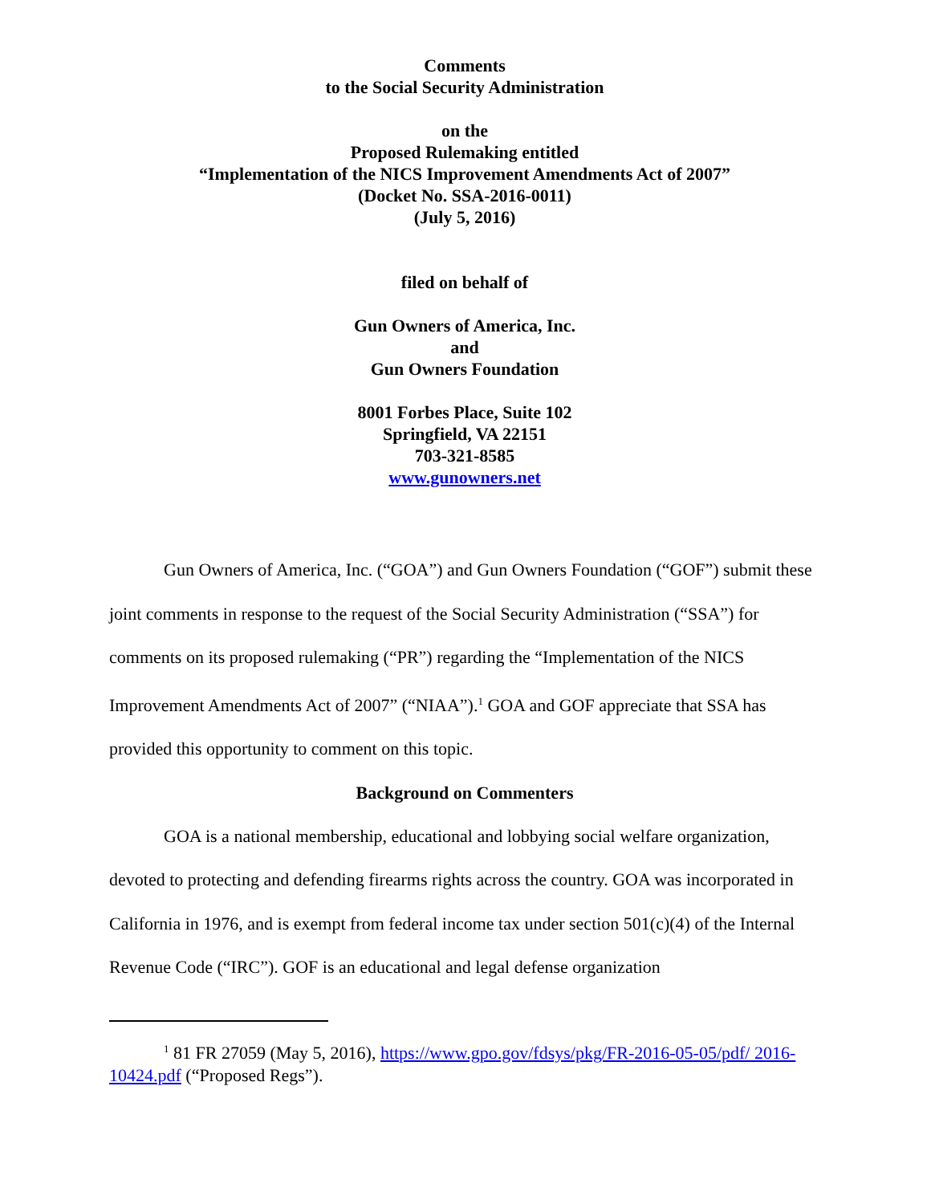Comments
to the Social Security Administration
on the
Proposed Rulemaking entitled
“Implementation of the NICS Improvement Amendments Act of 2007”
(Docket No. SSA-2016-0011)
(July 5, 2016)
filed on behalf of
Gun Owners of America, Inc.
and
Gun Owners Foundation
8001 Forbes Place, Suite 102
Springfield, VA 22151
703-321-8585
www.gunowners.net
Gun Owners of America, Inc. (“GOA”) and Gun Owners Foundation (“GOF”) submit these joint comments in response to the request of the Social Security Administration (“SSA”) for comments on its proposed rulemaking (“PR”) regarding the “Implementation of the NICS Improvement Amendments Act of 2007” (“NIAA”).<sup>1</sup> GOA and GOF appreciate that SSA has provided this opportunity to comment on this topic.
Background on Commenters
GOA is a national membership, educational and lobbying social welfare organization, devoted to protecting and defending firearms rights across the country. GOA was incorporated in California in 1976, and is exempt from federal income tax under section 501(c)(4) of the Internal Revenue Code (“IRC”). GOF is an educational and legal defense organization
<sup>1</sup> 81 FR 27059 (May 5, 2016), https://www.gpo.gov/fdsys/pkg/FR-2016-05-05/pdf/ 2016-10424.pdf (“Proposed Regs”).